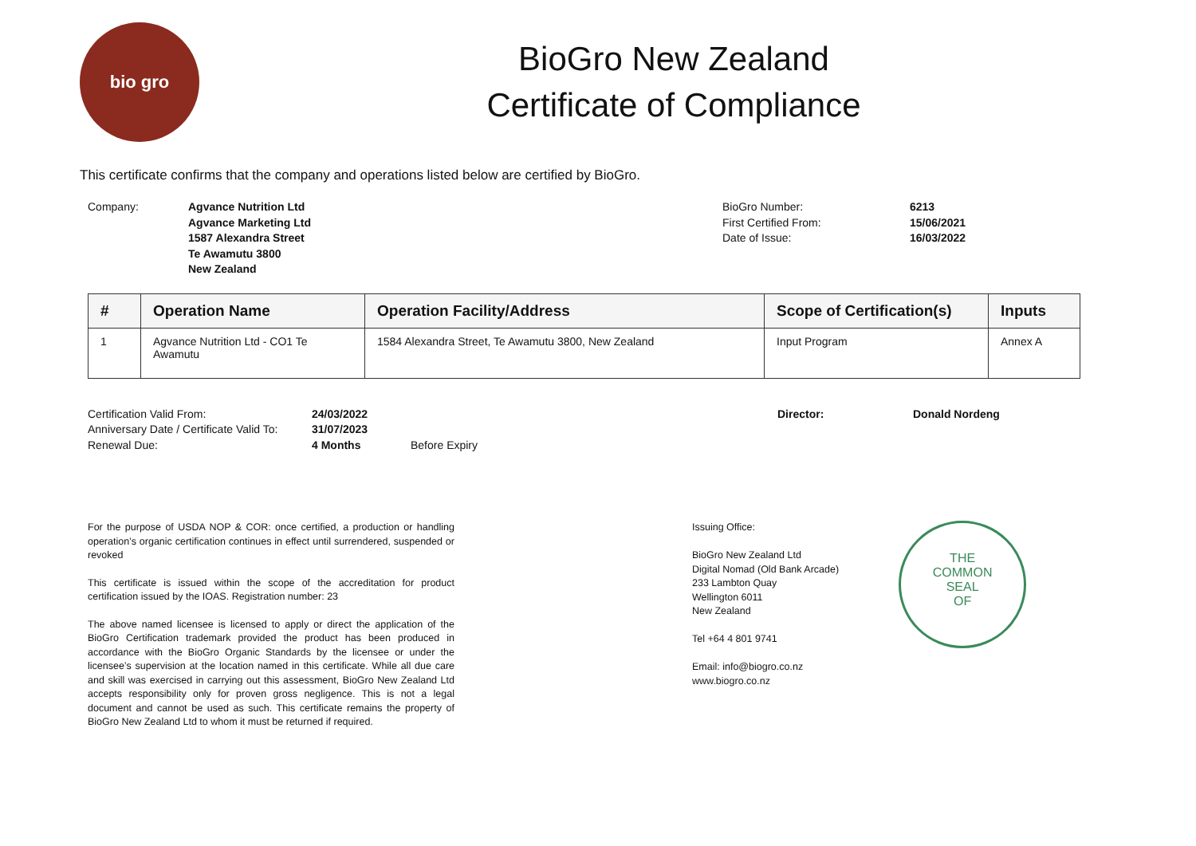bio gro
BioGro New Zealand
Certificate of Compliance
This certificate confirms that the company and operations listed below are certified by BioGro.
Company: Agvance Nutrition Ltd
Agvance Marketing Ltd
1587 Alexandra Street
Te Awamutu 3800
New Zealand
BioGro Number:
First Certified From:
Date of Issue:
6213
15/06/2021
16/03/2022
| # | Operation Name | Operation Facility/Address | Scope of Certification(s) | Inputs |
| --- | --- | --- | --- | --- |
| 1 | Agvance Nutrition Ltd - CO1 Te Awamutu | 1584 Alexandra Street, Te Awamutu 3800, New Zealand | Input Program | Annex A |
Certification Valid From:
Anniversary Date / Certificate Valid To:
Renewal Due:
24/03/2022
31/07/2023
4 Months
Before Expiry Director: Donald Nordeng
For the purpose of USDA NOP & COR: once certified, a production or handling operation’s organic certification continues in effect until surrendered, suspended or revoked
This certificate is issued within the scope of the accreditation for product certification issued by the IOAS. Registration number: 23
The above named licensee is licensed to apply or direct the application of the BioGro Certification trademark provided the product has been produced in accordance with the BioGro Organic Standards by the licensee or under the licensee’s supervision at the location named in this certificate. While all due care and skill was exercised in carrying out this assessment, BioGro New Zealand Ltd accepts responsibility only for proven gross negligence. This is not a legal document and cannot be used as such. This certificate remains the property of BioGro New Zealand Ltd to whom it must be returned if required.
Issuing Office:
BioGro New Zealand Ltd
Digital Nomad (Old Bank Arcade)
233 Lambton Quay
Wellington 6011
New Zealand
Tel +64 4 801 9741
Email: info@biogro.co.nz
www.biogro.co.nz
THE
COMMON
SEAL
OF